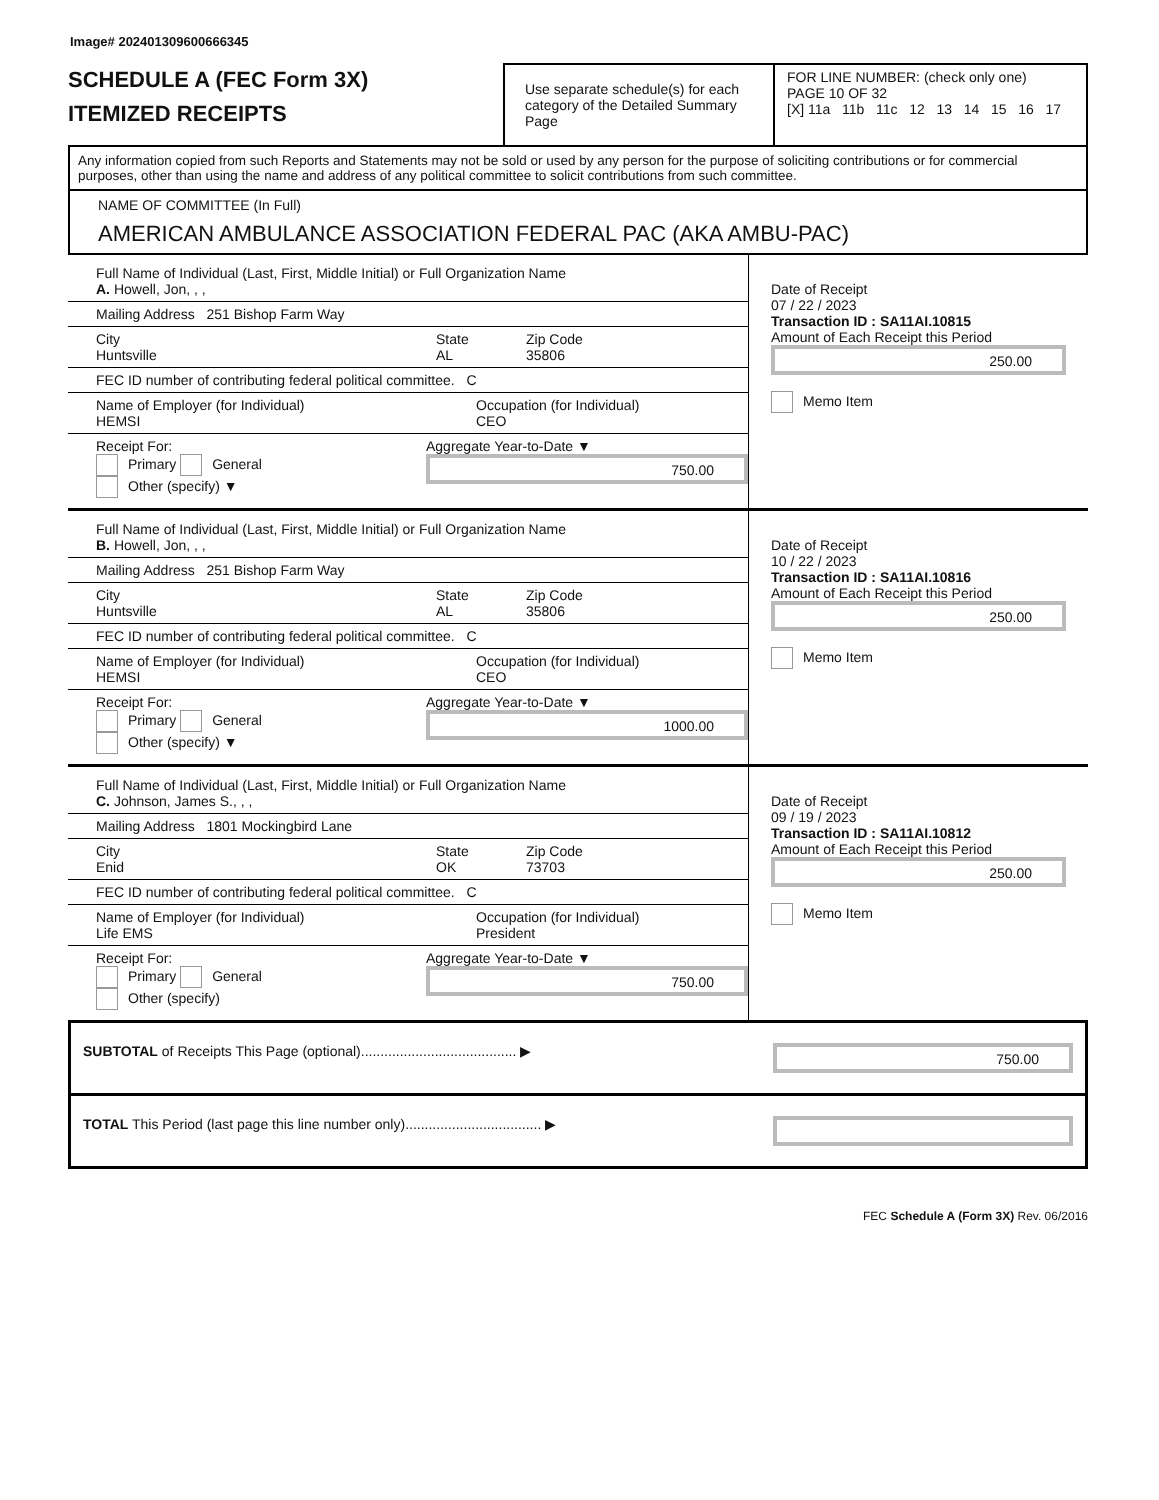Image# 202401309600666345
SCHEDULE A (FEC Form 3X)
ITEMIZED RECEIPTS
Use separate schedule(s) for each category of the Detailed Summary Page
FOR LINE NUMBER: (check only one) PAGE 10 OF 32
[X] 11a 11b 11c 12 13 14 15 16 17
Any information copied from such Reports and Statements may not be sold or used by any person for the purpose of soliciting contributions or for commercial purposes, other than using the name and address of any political committee to solicit contributions from such committee.
NAME OF COMMITTEE (In Full)
AMERICAN AMBULANCE ASSOCIATION FEDERAL PAC (AKA AMBU-PAC)
Full Name of Individual (Last, First, Middle Initial) or Full Organization Name
A. Howell, Jon, , ,
Mailing Address 251 Bishop Farm Way
City
Huntsville State
AL Zip Code
35806
FEC ID number of contributing federal political committee. C
Name of Employer (for Individual)
HEMSI Occupation (for Individual)
CEO
Receipt For:
Primary General
Other (specify) ▼ Aggregate Year-to-Date ▼
750.00
Date of Receipt
07 / 22 / 2023
Transaction ID : SA11AI.10815
Amount of Each Receipt this Period
250.00
Memo Item
Full Name of Individual (Last, First, Middle Initial) or Full Organization Name
B. Howell, Jon, , ,
Mailing Address 251 Bishop Farm Way
City
Huntsville State
AL Zip Code
35806
FEC ID number of contributing federal political committee. C
Name of Employer (for Individual)
HEMSI Occupation (for Individual)
CEO
Receipt For:
Primary General
Other (specify) ▼ Aggregate Year-to-Date ▼
1000.00
Date of Receipt
10 / 22 / 2023
Transaction ID : SA11AI.10816
Amount of Each Receipt this Period
250.00
Memo Item
Full Name of Individual (Last, First, Middle Initial) or Full Organization Name
C. Johnson, James S., , ,
Mailing Address 1801 Mockingbird Lane
City
Enid State
OK Zip Code
73703
FEC ID number of contributing federal political committee. C
Name of Employer (for Individual)
Life EMS Occupation (for Individual)
President
Receipt For:
Primary General
Other (specify) Aggregate Year-to-Date ▼
750.00
Date of Receipt
09 / 19 / 2023
Transaction ID : SA11AI.10812
Amount of Each Receipt this Period
250.00
Memo Item
SUBTOTAL of Receipts This Page (optional)........................................ ▶
750.00
TOTAL This Period (last page this line number only)................................... ▶
FEC Schedule A (Form 3X) Rev. 06/2016